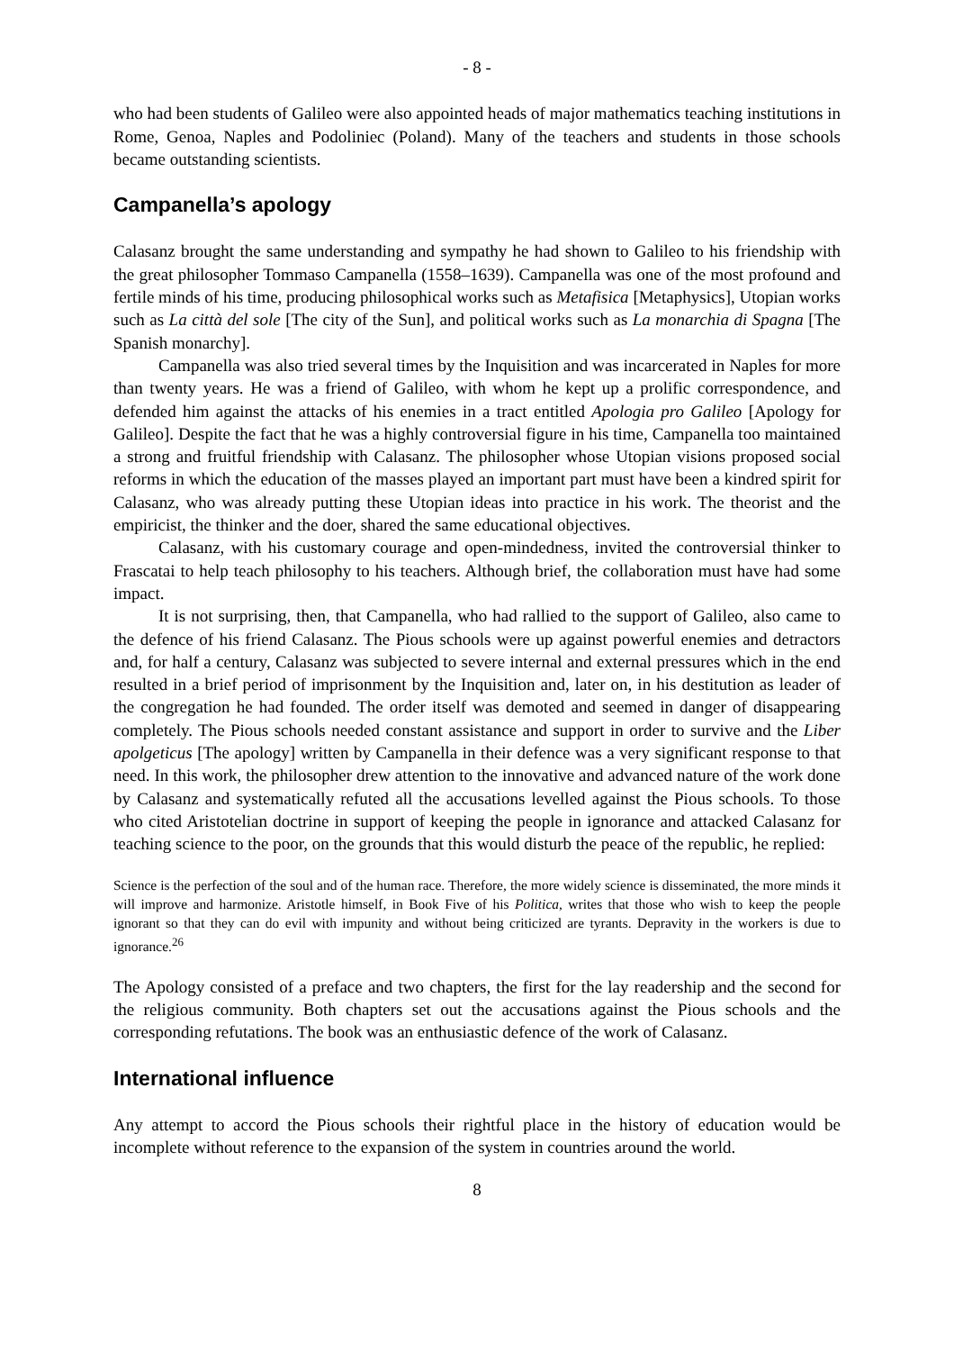- 8 -
who had been students of Galileo were also appointed heads of major mathematics teaching institutions in Rome, Genoa, Naples and Podoliniec (Poland). Many of the teachers and students in those schools became outstanding scientists.
Campanella’s apology
Calasanz brought the same understanding and sympathy he had shown to Galileo to his friendship with the great philosopher Tommaso Campanella (1558–1639). Campanella was one of the most profound and fertile minds of his time, producing philosophical works such as Metafisica [Metaphysics], Utopian works such as La città del sole [The city of the Sun], and political works such as La monarchia di Spagna [The Spanish monarchy].
Campanella was also tried several times by the Inquisition and was incarcerated in Naples for more than twenty years. He was a friend of Galileo, with whom he kept up a prolific correspondence, and defended him against the attacks of his enemies in a tract entitled Apologia pro Galileo [Apology for Galileo]. Despite the fact that he was a highly controversial figure in his time, Campanella too maintained a strong and fruitful friendship with Calasanz. The philosopher whose Utopian visions proposed social reforms in which the education of the masses played an important part must have been a kindred spirit for Calasanz, who was already putting these Utopian ideas into practice in his work. The theorist and the empiricist, the thinker and the doer, shared the same educational objectives.
Calasanz, with his customary courage and open-mindedness, invited the controversial thinker to Frascatai to help teach philosophy to his teachers. Although brief, the collaboration must have had some impact.
It is not surprising, then, that Campanella, who had rallied to the support of Galileo, also came to the defence of his friend Calasanz. The Pious schools were up against powerful enemies and detractors and, for half a century, Calasanz was subjected to severe internal and external pressures which in the end resulted in a brief period of imprisonment by the Inquisition and, later on, in his destitution as leader of the congregation he had founded. The order itself was demoted and seemed in danger of disappearing completely. The Pious schools needed constant assistance and support in order to survive and the Liber apolgeticus [The apology] written by Campanella in their defence was a very significant response to that need. In this work, the philosopher drew attention to the innovative and advanced nature of the work done by Calasanz and systematically refuted all the accusations levelled against the Pious schools. To those who cited Aristotelian doctrine in support of keeping the people in ignorance and attacked Calasanz for teaching science to the poor, on the grounds that this would disturb the peace of the republic, he replied:
Science is the perfection of the soul and of the human race. Therefore, the more widely science is disseminated, the more minds it will improve and harmonize. Aristotle himself, in Book Five of his Politica, writes that those who wish to keep the people ignorant so that they can do evil with impunity and without being criticized are tyrants. Depravity in the workers is due to ignorance.<sup>26</sup>
The Apology consisted of a preface and two chapters, the first for the lay readership and the second for the religious community. Both chapters set out the accusations against the Pious schools and the corresponding refutations. The book was an enthusiastic defence of the work of Calasanz.
International influence
Any attempt to accord the Pious schools their rightful place in the history of education would be incomplete without reference to the expansion of the system in countries around the world.
8